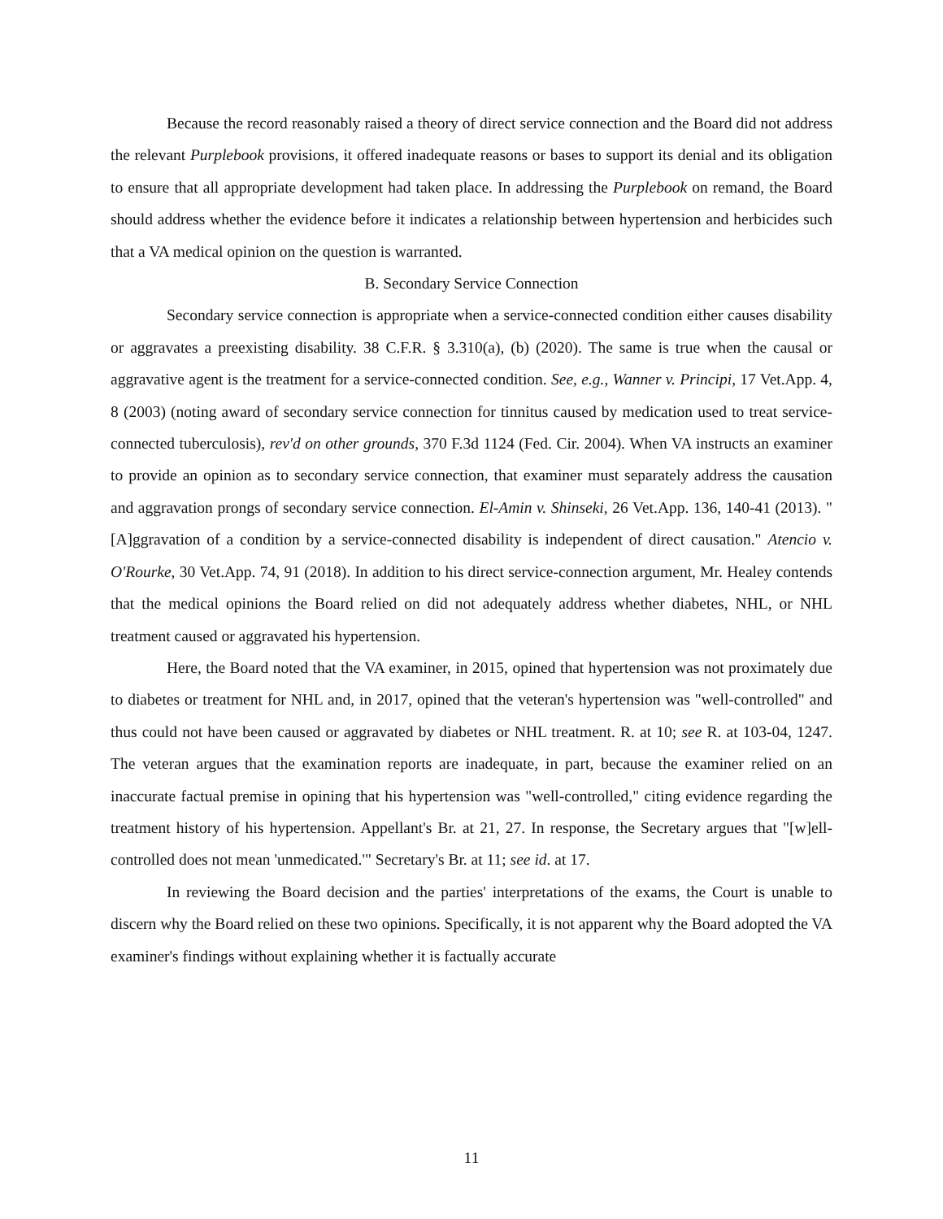Because the record reasonably raised a theory of direct service connection and the Board did not address the relevant Purplebook provisions, it offered inadequate reasons or bases to support its denial and its obligation to ensure that all appropriate development had taken place. In addressing the Purplebook on remand, the Board should address whether the evidence before it indicates a relationship between hypertension and herbicides such that a VA medical opinion on the question is warranted.
B. Secondary Service Connection
Secondary service connection is appropriate when a service-connected condition either causes disability or aggravates a preexisting disability. 38 C.F.R. § 3.310(a), (b) (2020). The same is true when the causal or aggravative agent is the treatment for a service-connected condition. See, e.g., Wanner v. Principi, 17 Vet.App. 4, 8 (2003) (noting award of secondary service connection for tinnitus caused by medication used to treat service-connected tuberculosis), rev'd on other grounds, 370 F.3d 1124 (Fed. Cir. 2004). When VA instructs an examiner to provide an opinion as to secondary service connection, that examiner must separately address the causation and aggravation prongs of secondary service connection. El-Amin v. Shinseki, 26 Vet.App. 136, 140-41 (2013). "[A]ggravation of a condition by a service-connected disability is independent of direct causation." Atencio v. O'Rourke, 30 Vet.App. 74, 91 (2018). In addition to his direct service-connection argument, Mr. Healey contends that the medical opinions the Board relied on did not adequately address whether diabetes, NHL, or NHL treatment caused or aggravated his hypertension.
Here, the Board noted that the VA examiner, in 2015, opined that hypertension was not proximately due to diabetes or treatment for NHL and, in 2017, opined that the veteran's hypertension was "well-controlled" and thus could not have been caused or aggravated by diabetes or NHL treatment. R. at 10; see R. at 103-04, 1247. The veteran argues that the examination reports are inadequate, in part, because the examiner relied on an inaccurate factual premise in opining that his hypertension was "well-controlled," citing evidence regarding the treatment history of his hypertension. Appellant's Br. at 21, 27. In response, the Secretary argues that "[w]ell-controlled does not mean 'unmedicated.'" Secretary's Br. at 11; see id. at 17.
In reviewing the Board decision and the parties' interpretations of the exams, the Court is unable to discern why the Board relied on these two opinions. Specifically, it is not apparent why the Board adopted the VA examiner's findings without explaining whether it is factually accurate
11